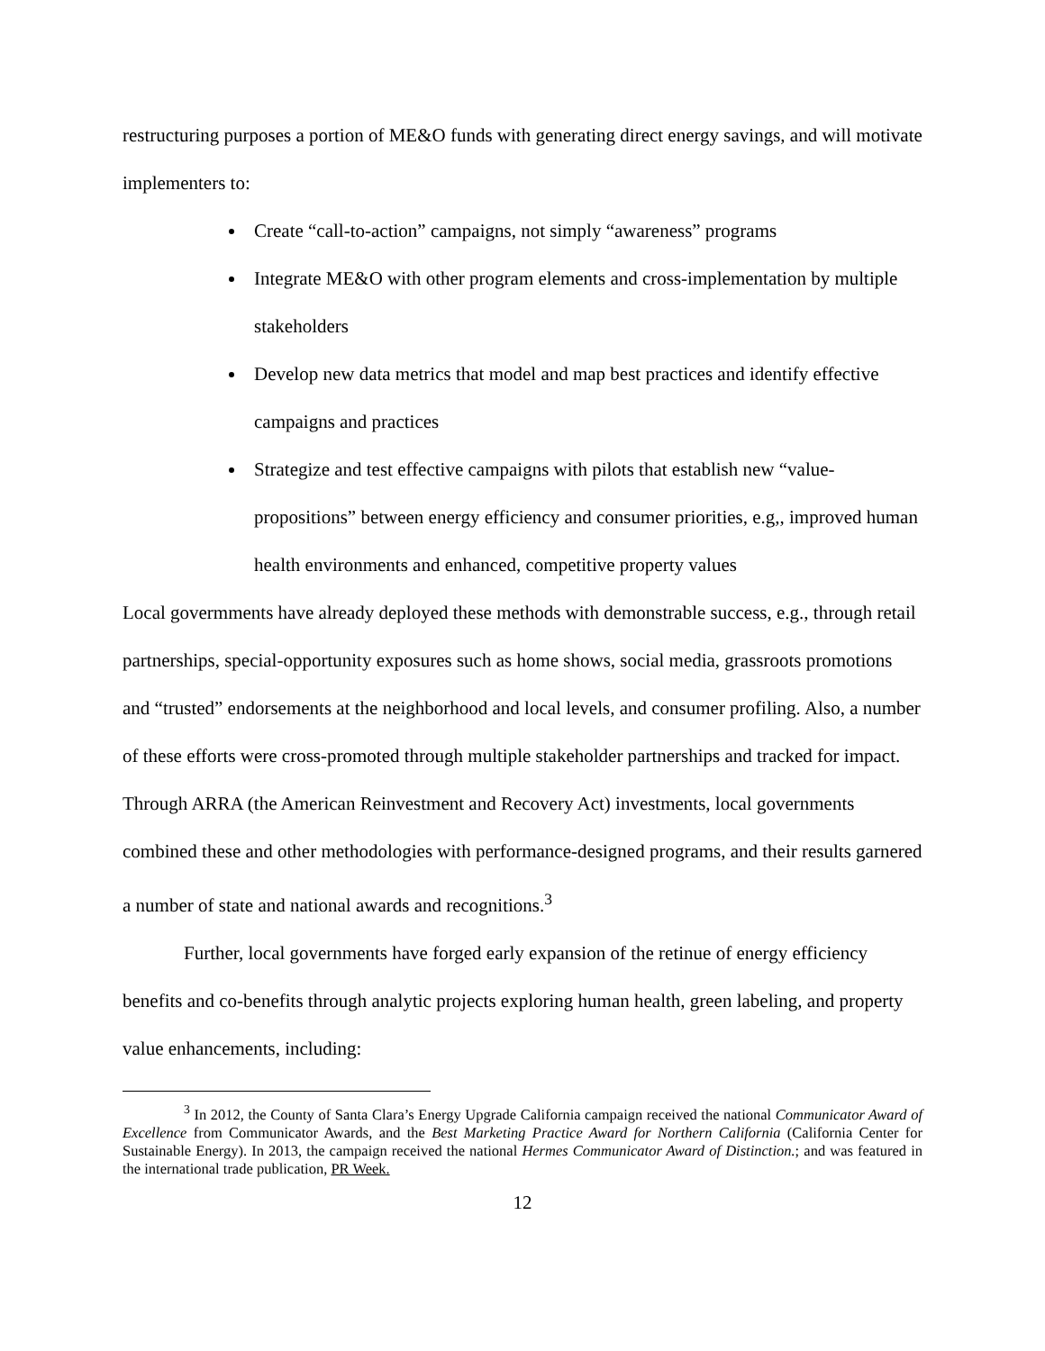restructuring purposes a portion of ME&O funds with generating direct energy savings, and will motivate implementers to:
Create “call-to-action” campaigns, not simply “awareness” programs
Integrate ME&O with other program elements and cross-implementation by multiple stakeholders
Develop new data metrics that model and map best practices and identify effective campaigns and practices
Strategize and test effective campaigns with pilots that establish new “value-propositions” between energy efficiency and consumer priorities, e.g,, improved human health environments and enhanced, competitive property values
Local govermments have already deployed these methods with demonstrable success, e.g., through retail partnerships, special-opportunity exposures such as home shows, social media, grassroots promotions and “trusted” endorsements at the neighborhood and local levels, and consumer profiling. Also, a number of these efforts were cross-promoted through multiple stakeholder partnerships and tracked for impact. Through ARRA (the American Reinvestment and Recovery Act) investments, local governments combined these and other methodologies with performance-designed programs, and their results garnered a number of state and national awards and recognitions.<sup>3</sup>
Further, local governments have forged early expansion of the retinue of energy efficiency benefits and co-benefits through analytic projects exploring human health, green labeling, and property value enhancements, including:
<sup>3</sup> In 2012, the County of Santa Clara’s Energy Upgrade California campaign received the national Communicator Award of Excellence from Communicator Awards, and the Best Marketing Practice Award for Northern California (California Center for Sustainable Energy). In 2013, the campaign received the national Hermes Communicator Award of Distinction.; and was featured in the international trade publication, PR Week.
12